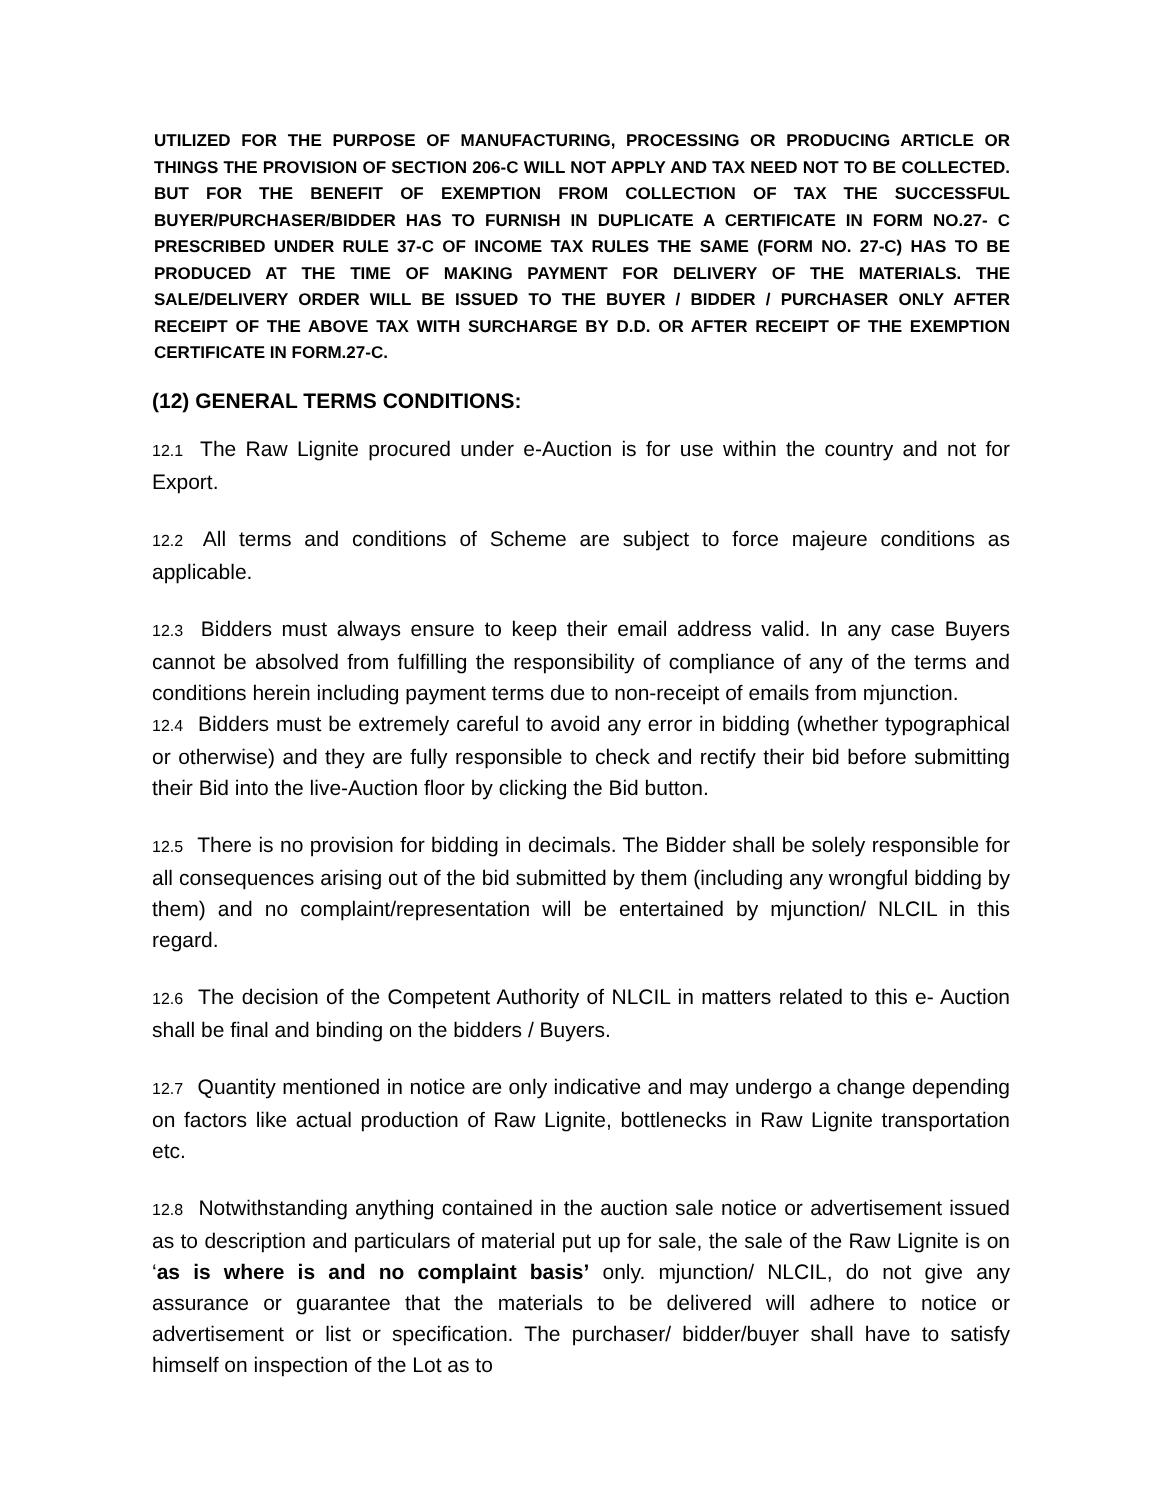UTILIZED FOR THE PURPOSE OF MANUFACTURING, PROCESSING OR PRODUCING ARTICLE OR THINGS THE PROVISION OF SECTION 206-C WILL NOT APPLY AND TAX NEED NOT TO BE COLLECTED. BUT FOR THE BENEFIT OF EXEMPTION FROM COLLECTION OF TAX THE SUCCESSFUL BUYER/PURCHASER/BIDDER HAS TO FURNISH IN DUPLICATE A CERTIFICATE IN FORM NO.27- C PRESCRIBED UNDER RULE 37-C OF INCOME TAX RULES THE SAME (FORM NO. 27-C) HAS TO BE PRODUCED AT THE TIME OF MAKING PAYMENT FOR DELIVERY OF THE MATERIALS. THE SALE/DELIVERY ORDER WILL BE ISSUED TO THE BUYER / BIDDER / PURCHASER ONLY AFTER RECEIPT OF THE ABOVE TAX WITH SURCHARGE BY D.D. OR AFTER RECEIPT OF THE EXEMPTION CERTIFICATE IN FORM.27-C.
(12) GENERAL TERMS CONDITIONS:
12.1 The Raw Lignite procured under e-Auction is for use within the country and not for Export.
12.2 All terms and conditions of Scheme are subject to force majeure conditions as applicable.
12.3 Bidders must always ensure to keep their email address valid. In any case Buyers cannot be absolved from fulfilling the responsibility of compliance of any of the terms and conditions herein including payment terms due to non-receipt of emails from mjunction.
12.4 Bidders must be extremely careful to avoid any error in bidding (whether typographical or otherwise) and they are fully responsible to check and rectify their bid before submitting their Bid into the live-Auction floor by clicking the Bid button.
12.5 There is no provision for bidding in decimals. The Bidder shall be solely responsible for all consequences arising out of the bid submitted by them (including any wrongful bidding by them) and no complaint/representation will be entertained by mjunction/ NLCIL in this regard.
12.6 The decision of the Competent Authority of NLCIL in matters related to this e- Auction shall be final and binding on the bidders / Buyers.
12.7 Quantity mentioned in notice are only indicative and may undergo a change depending on factors like actual production of Raw Lignite, bottlenecks in Raw Lignite transportation etc.
12.8 Notwithstanding anything contained in the auction sale notice or advertisement issued as to description and particulars of material put up for sale, the sale of the Raw Lignite is on ‘as is where is and no complaint basis’ only. mjunction/ NLCIL, do not give any assurance or guarantee that the materials to be delivered will adhere to notice or advertisement or list or specification. The purchaser/ bidder/buyer shall have to satisfy himself on inspection of the Lot as to